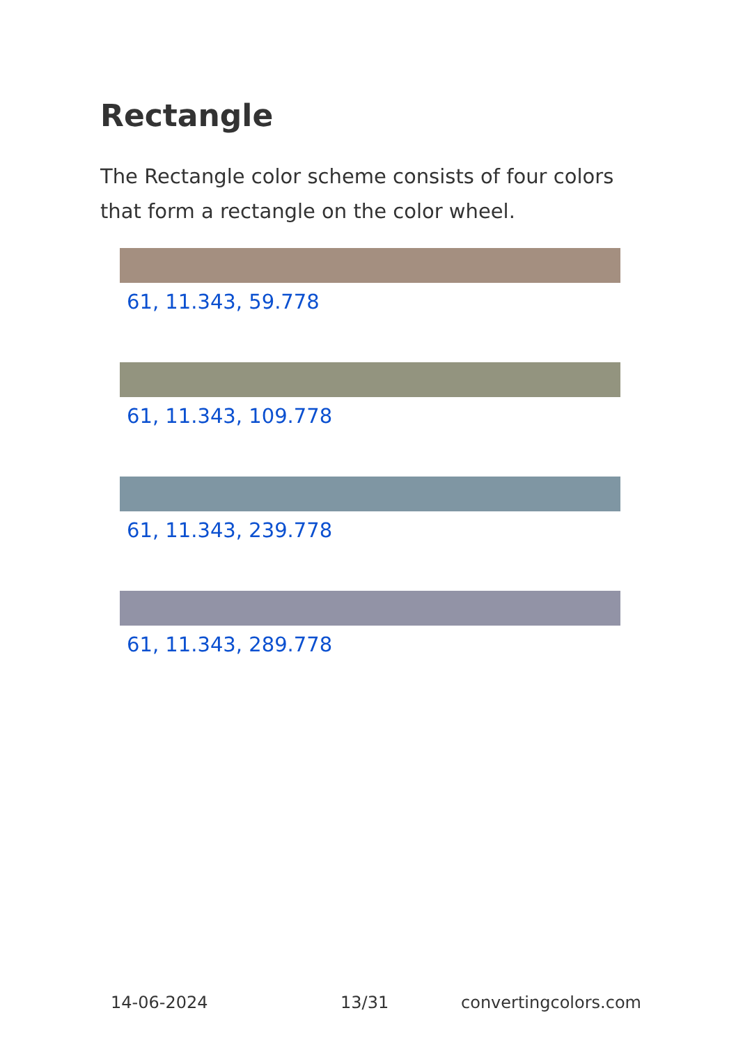Rectangle
The Rectangle color scheme consists of four colors that form a rectangle on the color wheel.
61, 11.343, 59.778
61, 11.343, 109.778
61, 11.343, 239.778
61, 11.343, 289.778
14-06-2024 13/31 convertingcolors.com